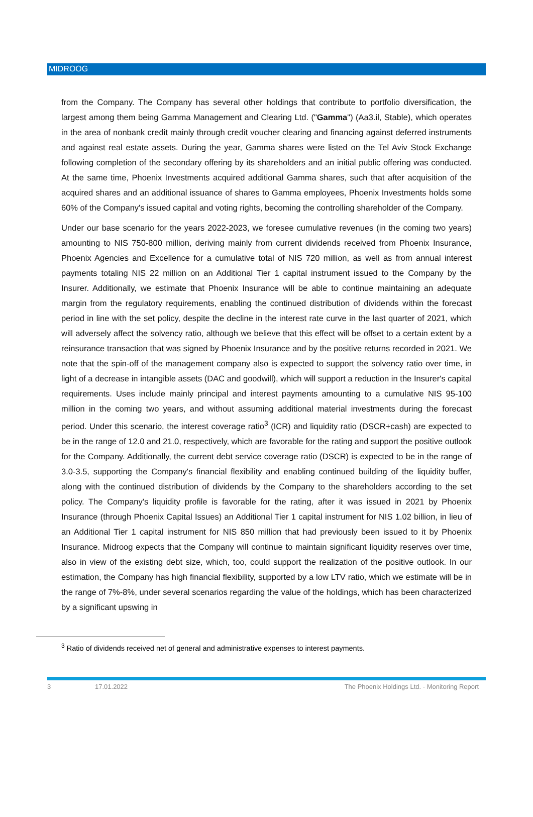MIDROOG
from the Company. The Company has several other holdings that contribute to portfolio diversification, the largest among them being Gamma Management and Clearing Ltd. ("Gamma") (Aa3.il, Stable), which operates in the area of nonbank credit mainly through credit voucher clearing and financing against deferred instruments and against real estate assets. During the year, Gamma shares were listed on the Tel Aviv Stock Exchange following completion of the secondary offering by its shareholders and an initial public offering was conducted. At the same time, Phoenix Investments acquired additional Gamma shares, such that after acquisition of the acquired shares and an additional issuance of shares to Gamma employees, Phoenix Investments holds some 60% of the Company's issued capital and voting rights, becoming the controlling shareholder of the Company.
Under our base scenario for the years 2022-2023, we foresee cumulative revenues (in the coming two years) amounting to NIS 750-800 million, deriving mainly from current dividends received from Phoenix Insurance, Phoenix Agencies and Excellence for a cumulative total of NIS 720 million, as well as from annual interest payments totaling NIS 22 million on an Additional Tier 1 capital instrument issued to the Company by the Insurer. Additionally, we estimate that Phoenix Insurance will be able to continue maintaining an adequate margin from the regulatory requirements, enabling the continued distribution of dividends within the forecast period in line with the set policy, despite the decline in the interest rate curve in the last quarter of 2021, which will adversely affect the solvency ratio, although we believe that this effect will be offset to a certain extent by a reinsurance transaction that was signed by Phoenix Insurance and by the positive returns recorded in 2021. We note that the spin-off of the management company also is expected to support the solvency ratio over time, in light of a decrease in intangible assets (DAC and goodwill), which will support a reduction in the Insurer's capital requirements. Uses include mainly principal and interest payments amounting to a cumulative NIS 95-100 million in the coming two years, and without assuming additional material investments during the forecast period. Under this scenario, the interest coverage ratio<sup>3</sup> (ICR) and liquidity ratio (DSCR+cash) are expected to be in the range of 12.0 and 21.0, respectively, which are favorable for the rating and support the positive outlook for the Company. Additionally, the current debt service coverage ratio (DSCR) is expected to be in the range of 3.0-3.5, supporting the Company's financial flexibility and enabling continued building of the liquidity buffer, along with the continued distribution of dividends by the Company to the shareholders according to the set policy. The Company's liquidity profile is favorable for the rating, after it was issued in 2021 by Phoenix Insurance (through Phoenix Capital Issues) an Additional Tier 1 capital instrument for NIS 1.02 billion, in lieu of an Additional Tier 1 capital instrument for NIS 850 million that had previously been issued to it by Phoenix Insurance. Midroog expects that the Company will continue to maintain significant liquidity reserves over time, also in view of the existing debt size, which, too, could support the realization of the positive outlook. In our estimation, the Company has high financial flexibility, supported by a low LTV ratio, which we estimate will be in the range of 7%-8%, under several scenarios regarding the value of the holdings, which has been characterized by a significant upswing in
<sup>3</sup> Ratio of dividends received net of general and administrative expenses to interest payments.
3 17.01.2022 The Phoenix Holdings Ltd. - Monitoring Report